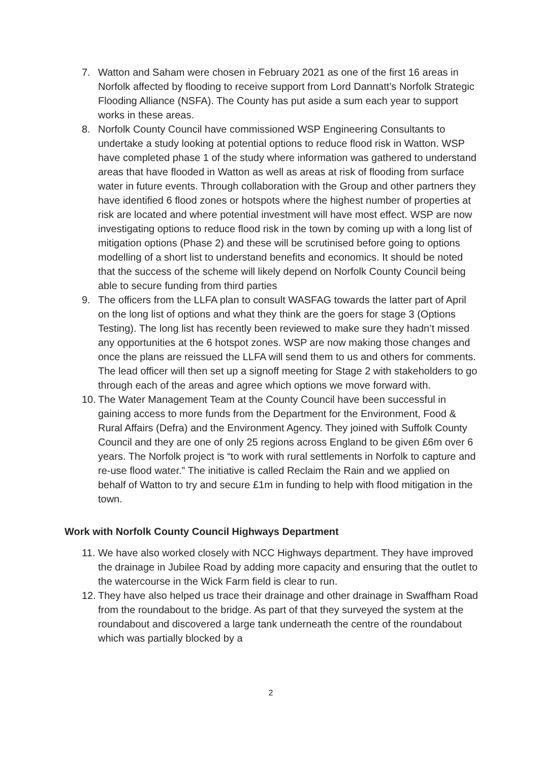7. Watton and Saham were chosen in February 2021 as one of the first 16 areas in Norfolk affected by flooding to receive support from Lord Dannatt’s Norfolk Strategic Flooding Alliance (NSFA). The County has put aside a sum each year to support works in these areas.
8. Norfolk County Council have commissioned WSP Engineering Consultants to undertake a study looking at potential options to reduce flood risk in Watton. WSP have completed phase 1 of the study where information was gathered to understand areas that have flooded in Watton as well as areas at risk of flooding from surface water in future events. Through collaboration with the Group and other partners they have identified 6 flood zones or hotspots where the highest number of properties at risk are located and where potential investment will have most effect. WSP are now investigating options to reduce flood risk in the town by coming up with a long list of mitigation options (Phase 2) and these will be scrutinised before going to options modelling of a short list to understand benefits and economics. It should be noted that the success of the scheme will likely depend on Norfolk County Council being able to secure funding from third parties
9. The officers from the LLFA plan to consult WASFAG towards the latter part of April on the long list of options and what they think are the goers for stage 3 (Options Testing). The long list has recently been reviewed to make sure they hadn’t missed any opportunities at the 6 hotspot zones. WSP are now making those changes and once the plans are reissued the LLFA will send them to us and others for comments. The lead officer will then set up a signoff meeting for Stage 2 with stakeholders to go through each of the areas and agree which options we move forward with.
10. The Water Management Team at the County Council have been successful in gaining access to more funds from the Department for the Environment, Food & Rural Affairs (Defra) and the Environment Agency. They joined with Suffolk County Council and they are one of only 25 regions across England to be given £6m over 6 years. The Norfolk project is “to work with rural settlements in Norfolk to capture and re-use flood water.” The initiative is called Reclaim the Rain and we applied on behalf of Watton to try and secure £1m in funding to help with flood mitigation in the town.
Work with Norfolk County Council Highways Department
11. We have also worked closely with NCC Highways department. They have improved the drainage in Jubilee Road by adding more capacity and ensuring that the outlet to the watercourse in the Wick Farm field is clear to run.
12. They have also helped us trace their drainage and other drainage in Swaffham Road from the roundabout to the bridge. As part of that they surveyed the system at the roundabout and discovered a large tank underneath the centre of the roundabout which was partially blocked by a
2